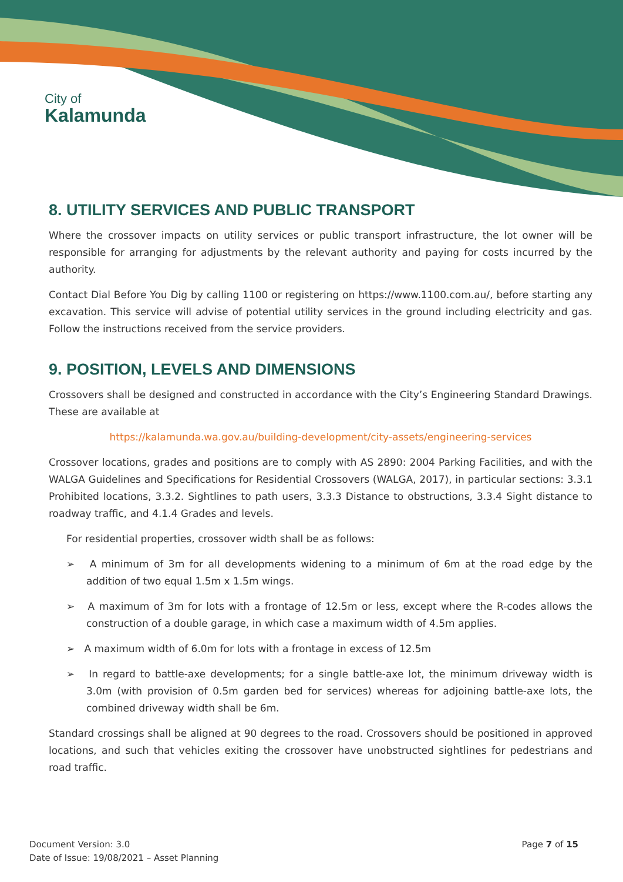City of
Kalamunda
8. UTILITY SERVICES AND PUBLIC TRANSPORT
Where the crossover impacts on utility services or public transport infrastructure, the lot owner will be responsible for arranging for adjustments by the relevant authority and paying for costs incurred by the authority.
Contact Dial Before You Dig by calling 1100 or registering on https://www.1100.com.au/, before starting any excavation. This service will advise of potential utility services in the ground including electricity and gas. Follow the instructions received from the service providers.
9. POSITION, LEVELS AND DIMENSIONS
Crossovers shall be designed and constructed in accordance with the City’s Engineering Standard Drawings. These are available at
https://kalamunda.wa.gov.au/building-development/city-assets/engineering-services
Crossover locations, grades and positions are to comply with AS 2890: 2004 Parking Facilities, and with the WALGA Guidelines and Specifications for Residential Crossovers (WALGA, 2017), in particular sections: 3.3.1 Prohibited locations, 3.3.2. Sightlines to path users, 3.3.3 Distance to obstructions, 3.3.4 Sight distance to roadway traffic, and 4.1.4 Grades and levels.
For residential properties, crossover width shall be as follows:
➢ A minimum of 3m for all developments widening to a minimum of 6m at the road edge by the addition of two equal 1.5m x 1.5m wings.
➢ A maximum of 3m for lots with a frontage of 12.5m or less, except where the R-codes allows the construction of a double garage, in which case a maximum width of 4.5m applies.
➢ A maximum width of 6.0m for lots with a frontage in excess of 12.5m
➢ In regard to battle-axe developments; for a single battle-axe lot, the minimum driveway width is 3.0m (with provision of 0.5m garden bed for services) whereas for adjoining battle-axe lots, the combined driveway width shall be 6m.
Standard crossings shall be aligned at 90 degrees to the road. Crossovers should be positioned in approved locations, and such that vehicles exiting the crossover have unobstructed sightlines for pedestrians and road traffic.
Document Version: 3.0
Date of Issue: 19/08/2021 – Asset Planning
Page 7 of 15